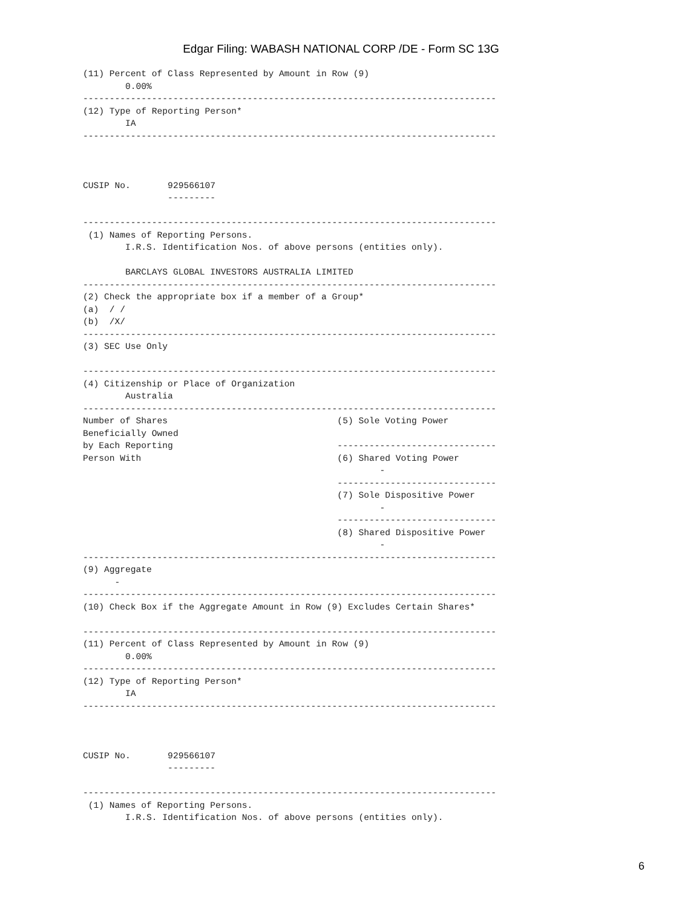Edgar Filing: WABASH NATIONAL CORP /DE - Form SC 13G
(11) Percent of Class Represented by Amount in Row (9)
        0.00%
------------------------------------------------------------------------------
(12) Type of Reporting Person*
        IA
------------------------------------------------------------------------------



CUSIP No.       929566107
                ---------

------------------------------------------------------------------------------
 (1) Names of Reporting Persons.
        I.R.S. Identification Nos. of above persons (entities only).

        BARCLAYS GLOBAL INVESTORS AUSTRALIA LIMITED
------------------------------------------------------------------------------
(2) Check the appropriate box if a member of a Group*
(a)  / /
(b)  /X/
------------------------------------------------------------------------------
(3) SEC Use Only

------------------------------------------------------------------------------
(4) Citizenship or Place of Organization
        Australia
------------------------------------------------------------------------------
Number of Shares                                (5) Sole Voting Power
Beneficially Owned
by Each Reporting                               ------------------------------
Person With                                     (6) Shared Voting Power
                                                        -
                                                ------------------------------
                                                (7) Sole Dispositive Power
                                                        -
                                                ------------------------------
                                                (8) Shared Dispositive Power
                                                        -
------------------------------------------------------------------------------
(9) Aggregate
      -
------------------------------------------------------------------------------
(10) Check Box if the Aggregate Amount in Row (9) Excludes Certain Shares*

------------------------------------------------------------------------------
(11) Percent of Class Represented by Amount in Row (9)
        0.00%
------------------------------------------------------------------------------
(12) Type of Reporting Person*
        IA
------------------------------------------------------------------------------



CUSIP No.       929566107
                ---------

------------------------------------------------------------------------------
 (1) Names of Reporting Persons.
        I.R.S. Identification Nos. of above persons (entities only).
6